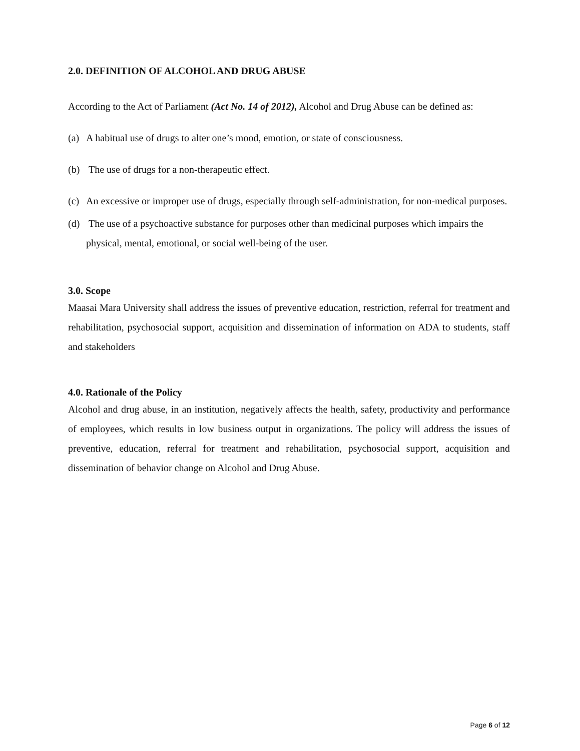2.0. DEFINITION OF ALCOHOL AND DRUG ABUSE
According to the Act of Parliament (Act No. 14 of 2012), Alcohol and Drug Abuse can be defined as:
(a) A habitual use of drugs to alter one’s mood, emotion, or state of consciousness.
(b) The use of drugs for a non-therapeutic effect.
(c) An excessive or improper use of drugs, especially through self-administration, for non-medical purposes.
(d) The use of a psychoactive substance for purposes other than medicinal purposes which impairs the physical, mental, emotional, or social well-being of the user.
3.0. Scope
Maasai Mara University shall address the issues of preventive education, restriction, referral for treatment and rehabilitation, psychosocial support, acquisition and dissemination of information on ADA to students, staff and stakeholders
4.0. Rationale of the Policy
Alcohol and drug abuse, in an institution, negatively affects the health, safety, productivity and performance of employees, which results in low business output in organizations. The policy will address the issues of preventive, education, referral for treatment and rehabilitation, psychosocial support, acquisition and dissemination of behavior change on Alcohol and Drug Abuse.
Page 6 of 12